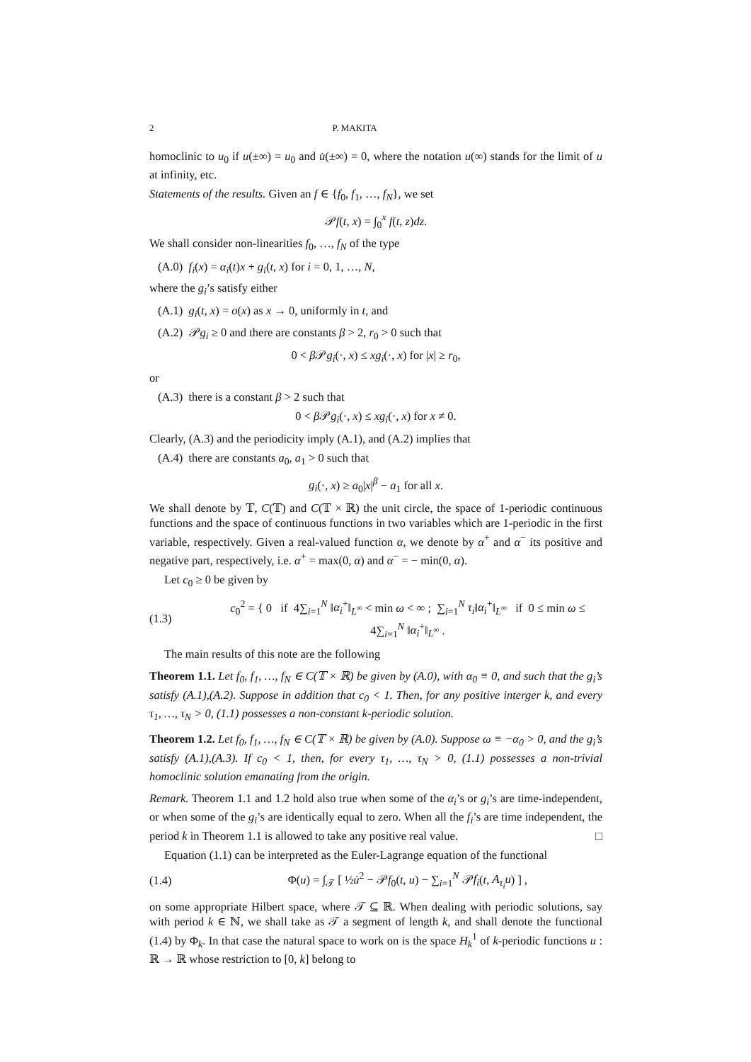2 P. MAKITA
homoclinic to u<sub>0</sub> if u(±∞) = u<sub>0</sub> and u̇(±∞) = 0, where the notation u(∞) stands for the limit of u at infinity, etc.
Statements of the results. Given an f ∈ {f<sub>0</sub>, f<sub>1</sub>, …, f<sub>N</sub>}, we set
𝒫f(t, x) = ∫<sub>0</sub><sup>x</sup> f(t, z)dz.
We shall consider non-linearities f<sub>0</sub>, …, f<sub>N</sub> of the type
(A.0) f<sub>i</sub>(x) = α<sub>i</sub>(t)x + g<sub>i</sub>(t, x) for i = 0, 1, …, N,
where the g<sub>i</sub>’s satisfy either
(A.1) g<sub>i</sub>(t, x) = o(x) as x → 0, uniformly in t, and
(A.2) 𝒫g<sub>i</sub> ≥ 0 and there are constants β > 2, r<sub>0</sub> > 0 such that
0 < β 𝒫g<sub>i</sub>(·, x) ≤ xg<sub>i</sub>(·, x) for |x| ≥ r<sub>0</sub>,
or
(A.3) there is a constant β > 2 such that
0 < β 𝒫g<sub>i</sub>(·, x) ≤ xg<sub>i</sub>(·, x) for x ≠ 0.
Clearly, (A.3) and the periodicity imply (A.1), and (A.2) implies that
(A.4) there are constants a<sub>0</sub>, a<sub>1</sub> > 0 such that
g<sub>i</sub>(·, x) ≥ a<sub>0</sub>|x|<sup>β</sup> − a<sub>1</sub> for all x.
We shall denote by 𝕋, C(𝕋) and C(𝕋 × ℝ) the unit circle, the space of 1-periodic continuous functions and the space of continuous functions in two variables which are 1-periodic in the first variable, respectively. Given a real-valued function α, we denote by α<sup>+</sup> and α<sup>−</sup> its positive and negative part, respectively, i.e. α<sup>+</sup> = max(0, α) and α<sup>−</sup> = − min(0, α).
Let c<sub>0</sub> ≥ 0 be given by
(1.3) c<sub>0</sub><sup>2</sup> = { 0 if 4∑<sub>i=1</sub><sup>N</sup> ‖α<sub>i</sub><sup>+</sup>‖<sub>L<sup>∞</sup></sub> < min ω < ∞ ; ∑<sub>i=1</sub><sup>N</sup> τ<sub>i</sub>‖α<sub>i</sub><sup>+</sup>‖<sub>L<sup>∞</sup></sub> if 0 ≤ min ω ≤ 4∑<sub>i=1</sub><sup>N</sup> ‖α<sub>i</sub><sup>+</sup>‖<sub>L<sup>∞</sup></sub> .
The main results of this note are the following
Theorem 1.1. Let f<sub>0</sub>, f<sub>1</sub>, …, f<sub>N</sub> ∈ C(𝕋 × ℝ) be given by (A.0), with α<sub>0</sub> ≡ 0, and such that the g<sub>i</sub>’s satisfy (A.1),(A.2). Suppose in addition that c<sub>0</sub> < 1. Then, for any positive interger k, and every τ<sub>1</sub>, …, τ<sub>N</sub> > 0, (1.1) possesses a non-constant k-periodic solution.
Theorem 1.2. Let f<sub>0</sub>, f<sub>1</sub>, …, f<sub>N</sub> ∈ C(𝕋 × ℝ) be given by (A.0). Suppose ω ≡ −α<sub>0</sub> > 0, and the g<sub>i</sub>’s satisfy (A.1),(A.3). If c<sub>0</sub> < 1, then, for every τ<sub>1</sub>, …, τ<sub>N</sub> > 0, (1.1) possesses a non-trivial homoclinic solution emanating from the origin.
Remark. Theorem 1.1 and 1.2 hold also true when some of the α<sub>i</sub>’s or g<sub>i</sub>’s are time-independent, or when some of the g<sub>i</sub>’s are identically equal to zero. When all the f<sub>i</sub>’s are time independent, the period k in Theorem 1.1 is allowed to take any positive real value. □
Equation (1.1) can be interpreted as the Euler-Lagrange equation of the functional
(1.4) Φ(u) = ∫<sub>𝒯</sub> [ ½u̇<sup>2</sup> − 𝒫f<sub>0</sub>(t, u) − ∑<sub>i=1</sub><sup>N</sup> 𝒫f<sub>i</sub>(t, A<sub>τ<sub>i</sub></sub>u) ] ,
on some appropriate Hilbert space, where 𝒯 ⊆ ℝ. When dealing with periodic solutions, say with period k ∈ ℕ, we shall take as 𝒯 a segment of length k, and shall denote the functional (1.4) by Φ<sub>k</sub>. In that case the natural space to work on is the space H<sub>k</sub><sup>1</sup> of k-periodic functions u : ℝ → ℝ whose restriction to [0, k] belong to